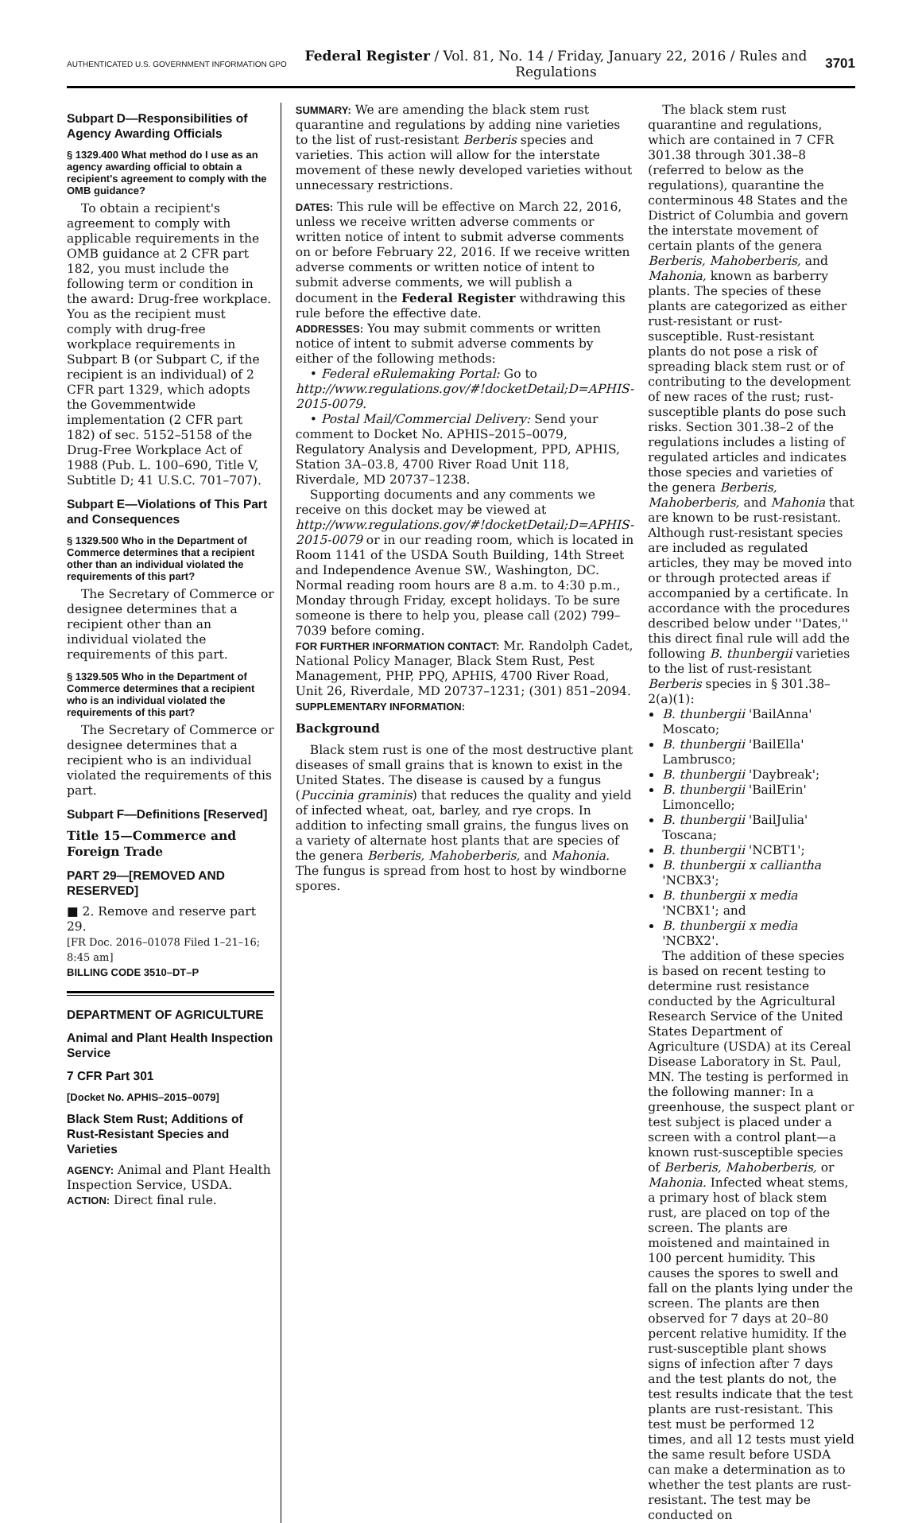AUTHENTICATED U.S. GOVERNMENT INFORMATION GPO Federal Register / Vol. 81, No. 14 / Friday, January 22, 2016 / Rules and Regulations 3701
Subpart D—Responsibilities of Agency Awarding Officials
§ 1329.400 What method do I use as an agency awarding official to obtain a recipient's agreement to comply with the OMB guidance?
To obtain a recipient's agreement to comply with applicable requirements in the OMB guidance at 2 CFR part 182, you must include the following term or condition in the award: Drug-free workplace. You as the recipient must comply with drug-free workplace requirements in Subpart B (or Subpart C, if the recipient is an individual) of 2 CFR part 1329, which adopts the Govemmentwide implementation (2 CFR part 182) of sec. 5152–5158 of the Drug-Free Workplace Act of 1988 (Pub. L. 100–690, Title V, Subtitle D; 41 U.S.C. 701–707).
Subpart E—Violations of This Part and Consequences
§ 1329.500 Who in the Department of Commerce determines that a recipient other than an individual violated the requirements of this part?
The Secretary of Commerce or designee determines that a recipient other than an individual violated the requirements of this part.
§ 1329.505 Who in the Department of Commerce determines that a recipient who is an individual violated the requirements of this part?
The Secretary of Commerce or designee determines that a recipient who is an individual violated the requirements of this part.
Subpart F—Definitions [Reserved]
Title 15—Commerce and Foreign Trade
PART 29—[REMOVED AND RESERVED]
■ 2. Remove and reserve part 29.
[FR Doc. 2016–01078 Filed 1–21–16; 8:45 am]
BILLING CODE 3510–DT–P
DEPARTMENT OF AGRICULTURE
Animal and Plant Health Inspection Service
7 CFR Part 301
[Docket No. APHIS–2015–0079]
Black Stem Rust; Additions of Rust-Resistant Species and Varieties
AGENCY: Animal and Plant Health Inspection Service, USDA.
ACTION: Direct final rule.
SUMMARY: We are amending the black stem rust quarantine and regulations by adding nine varieties to the list of rust-resistant Berberis species and varieties. This action will allow for the interstate movement of these newly developed varieties without unnecessary restrictions.
DATES: This rule will be effective on March 22, 2016, unless we receive written adverse comments or written notice of intent to submit adverse comments on or before February 22, 2016. If we receive written adverse comments or written notice of intent to submit adverse comments, we will publish a document in the Federal Register withdrawing this rule before the effective date.
ADDRESSES: You may submit comments or written notice of intent to submit adverse comments by either of the following methods:
• Federal eRulemaking Portal: Go to http://www.regulations.gov/#!docketDetail;D=APHIS-2015-0079.
• Postal Mail/Commercial Delivery: Send your comment to Docket No. APHIS–2015–0079, Regulatory Analysis and Development, PPD, APHIS, Station 3A–03.8, 4700 River Road Unit 118, Riverdale, MD 20737–1238.
Supporting documents and any comments we receive on this docket may be viewed at http://www.regulations.gov/#!docketDetail;D=APHIS-2015-0079 or in our reading room, which is located in Room 1141 of the USDA South Building, 14th Street and Independence Avenue SW., Washington, DC. Normal reading room hours are 8 a.m. to 4:30 p.m., Monday through Friday, except holidays. To be sure someone is there to help you, please call (202) 799–7039 before coming.
FOR FURTHER INFORMATION CONTACT: Mr. Randolph Cadet, National Policy Manager, Black Stem Rust, Pest Management, PHP, PPQ, APHIS, 4700 River Road, Unit 26, Riverdale, MD 20737–1231; (301) 851–2094.
SUPPLEMENTARY INFORMATION:
Background
Black stem rust is one of the most destructive plant diseases of small grains that is known to exist in the United States. The disease is caused by a fungus (Puccinia graminis) that reduces the quality and yield of infected wheat, oat, barley, and rye crops. In addition to infecting small grains, the fungus lives on a variety of alternate host plants that are species of the genera Berberis, Mahoberberis, and Mahonia. The fungus is spread from host to host by windborne spores.
The black stem rust quarantine and regulations, which are contained in 7 CFR 301.38 through 301.38–8 (referred to below as the regulations), quarantine the conterminous 48 States and the District of Columbia and govern the interstate movement of certain plants of the genera Berberis, Mahoberberis, and Mahonia, known as barberry plants. The species of these plants are categorized as either rust-resistant or rust-susceptible. Rust-resistant plants do not pose a risk of spreading black stem rust or of contributing to the development of new races of the rust; rust-susceptible plants do pose such risks. Section 301.38–2 of the regulations includes a listing of regulated articles and indicates those species and varieties of the genera Berberis, Mahoberberis, and Mahonia that are known to be rust-resistant. Although rust-resistant species are included as regulated articles, they may be moved into or through protected areas if accompanied by a certificate. In accordance with the procedures described below under ''Dates,'' this direct final rule will add the following B. thunbergii varieties to the list of rust-resistant Berberis species in § 301.38–2(a)(1):
B. thunbergii 'BailAnna' Moscato;
B. thunbergii 'BailElla' Lambrusco;
B. thunbergii 'Daybreak';
B. thunbergii 'BailErin' Limoncello;
B. thunbergii 'BailJulia' Toscana;
B. thunbergii 'NCBT1';
B. thunbergii x calliantha 'NCBX3';
B. thunbergii x media 'NCBX1'; and
B. thunbergii x media 'NCBX2'.
The addition of these species is based on recent testing to determine rust resistance conducted by the Agricultural Research Service of the United States Department of Agriculture (USDA) at its Cereal Disease Laboratory in St. Paul, MN. The testing is performed in the following manner: In a greenhouse, the suspect plant or test subject is placed under a screen with a control plant—a known rust-susceptible species of Berberis, Mahoberberis, or Mahonia. Infected wheat stems, a primary host of black stem rust, are placed on top of the screen. The plants are moistened and maintained in 100 percent humidity. This causes the spores to swell and fall on the plants lying under the screen. The plants are then observed for 7 days at 20–80 percent relative humidity. If the rust-susceptible plant shows signs of infection after 7 days and the test plants do not, the test results indicate that the test plants are rust-resistant. This test must be performed 12 times, and all 12 tests must yield the same result before USDA can make a determination as to whether the test plants are rust-resistant. The test may be conducted on